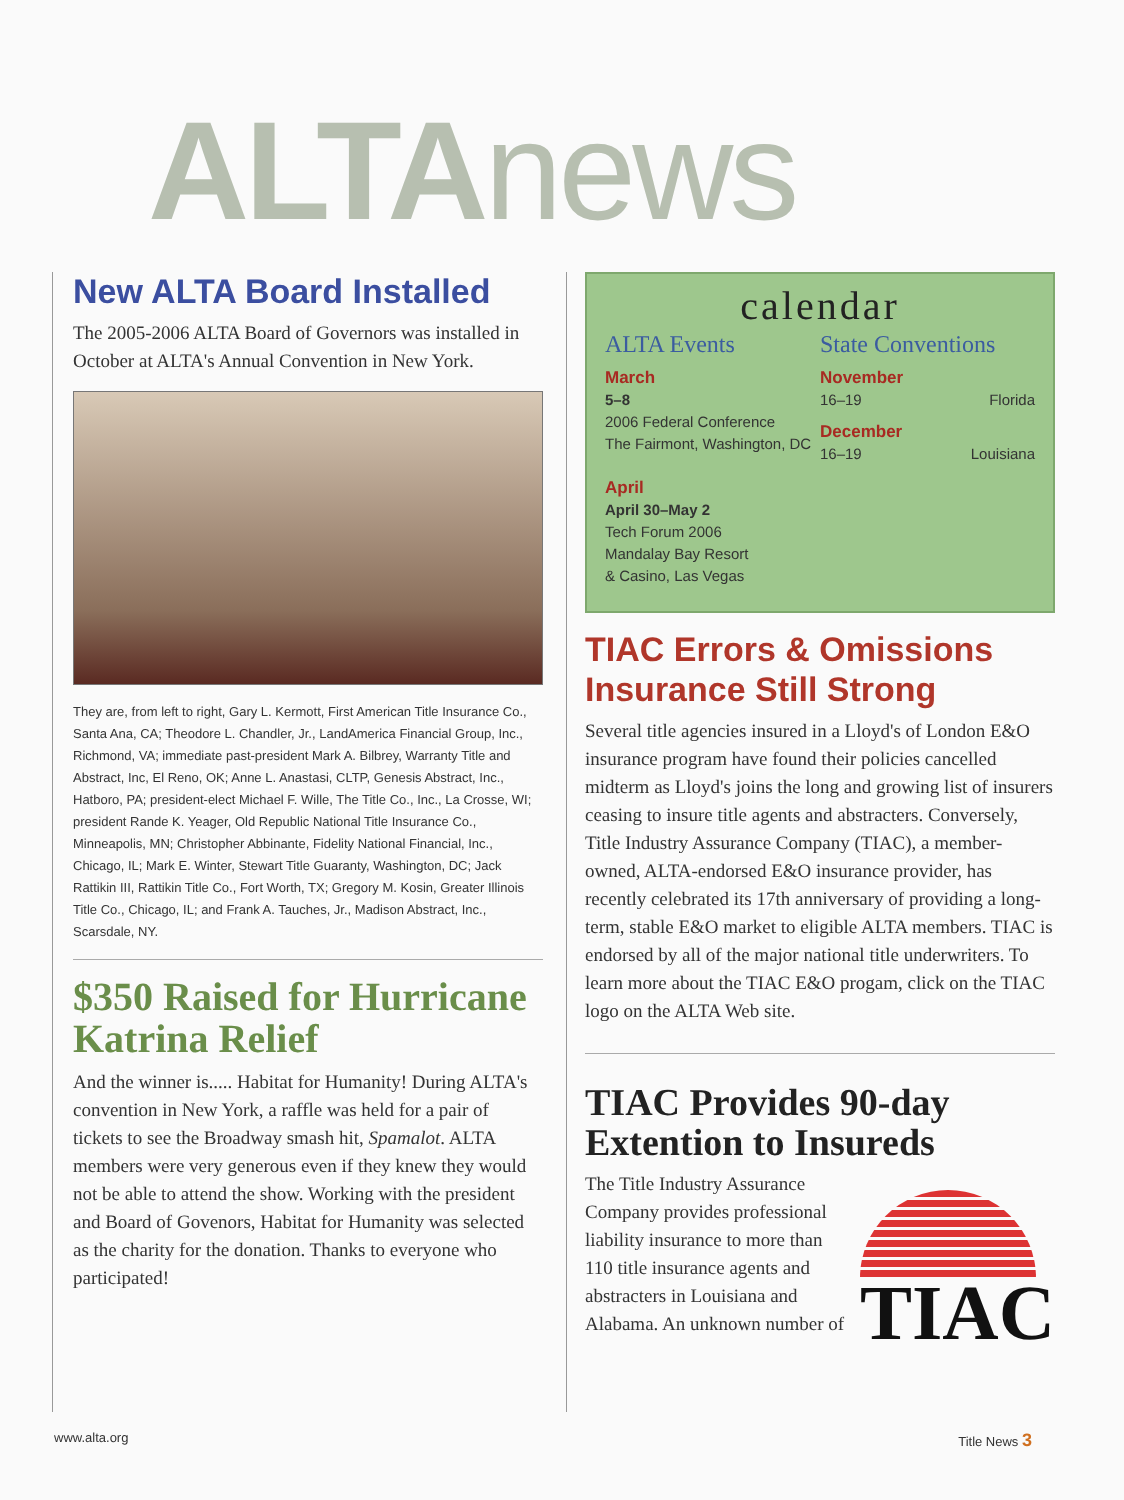ALTA news
New ALTA Board Installed
The 2005-2006 ALTA Board of Governors was installed in October at ALTA's Annual Convention in New York.
They are, from left to right, Gary L. Kermott, First American Title Insurance Co., Santa Ana, CA; Theodore L. Chandler, Jr., LandAmerica Financial Group, Inc., Richmond, VA; immediate past-president Mark A. Bilbrey, Warranty Title and Abstract, Inc, El Reno, OK; Anne L. Anastasi, CLTP, Genesis Abstract, Inc., Hatboro, PA; president-elect Michael F. Wille, The Title Co., Inc., La Crosse, WI; president Rande K. Yeager, Old Republic National Title Insurance Co., Minneapolis, MN; Christopher Abbinante, Fidelity National Financial, Inc., Chicago, IL; Mark E. Winter, Stewart Title Guaranty, Washington, DC; Jack Rattikin III, Rattikin Title Co., Fort Worth, TX; Gregory M. Kosin, Greater Illinois Title Co., Chicago, IL; and Frank A. Tauches, Jr., Madison Abstract, Inc., Scarsdale, NY.
$350 Raised for Hurricane Katrina Relief
And the winner is..... Habitat for Humanity! During ALTA's convention in New York, a raffle was held for a pair of tickets to see the Broadway smash hit, Spamalot. ALTA members were very generous even if they knew they would not be able to attend the show. Working with the president and Board of Govenors, Habitat for Humanity was selected as the charity for the donation. Thanks to everyone who participated!
calendar
ALTA Events
March
5–8
2006 Federal Conference
The Fairmont, Washington, DC
April
April 30–May 2
Tech Forum 2006
Mandalay Bay Resort
& Casino, Las Vegas
State Conventions
November
16–19 Florida
December
16–19 Louisiana
TIAC Errors & Omissions Insurance Still Strong
Several title agencies insured in a Lloyd's of London E&O insurance program have found their policies cancelled midterm as Lloyd's joins the long and growing list of insurers ceasing to insure title agents and abstracters. Conversely, Title Industry Assurance Company (TIAC), a member-owned, ALTA-endorsed E&O insurance provider, has recently celebrated its 17th anniversary of providing a long-term, stable E&O market to eligible ALTA members. TIAC is endorsed by all of the major national title underwriters. To learn more about the TIAC E&O progam, click on the TIAC logo on the ALTA Web site.
TIAC Provides 90-day Extention to Insureds
The Title Industry Assurance Company provides professional liability insurance to more than 110 title insurance agents and abstracters in Louisiana and Alabama. An unknown number of
TIAC
www.alta.org Title News 3